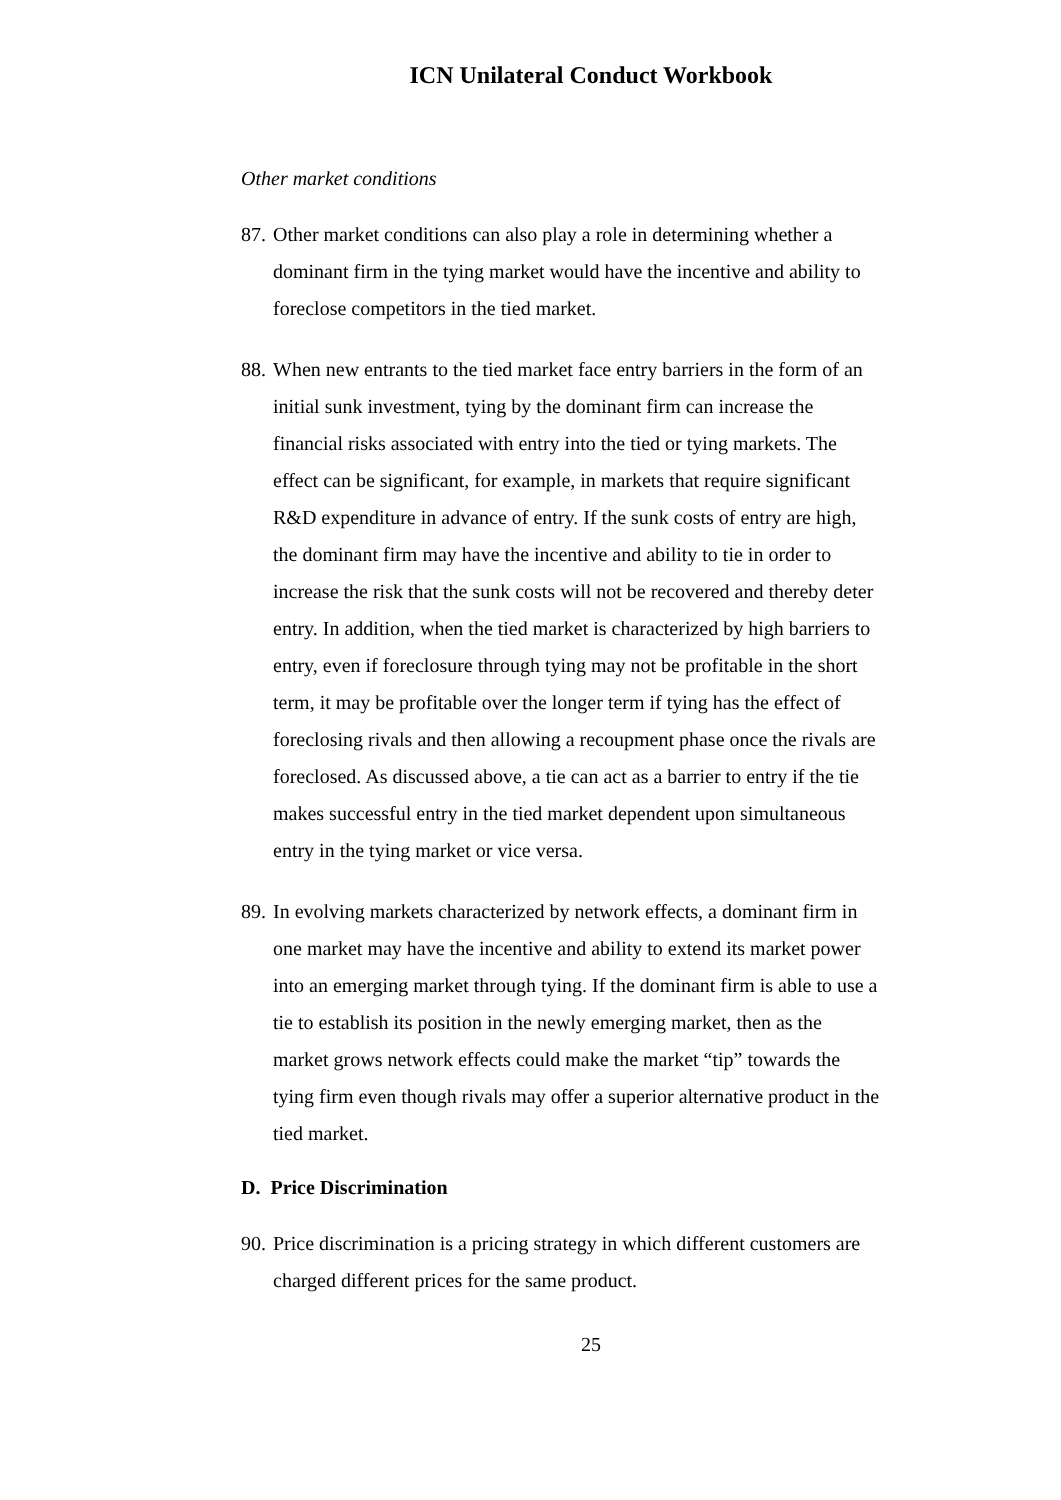ICN Unilateral Conduct Workbook
Other market conditions
87. Other market conditions can also play a role in determining whether a dominant firm in the tying market would have the incentive and ability to foreclose competitors in the tied market.
88. When new entrants to the tied market face entry barriers in the form of an initial sunk investment, tying by the dominant firm can increase the financial risks associated with entry into the tied or tying markets. The effect can be significant, for example, in markets that require significant R&D expenditure in advance of entry. If the sunk costs of entry are high, the dominant firm may have the incentive and ability to tie in order to increase the risk that the sunk costs will not be recovered and thereby deter entry. In addition, when the tied market is characterized by high barriers to entry, even if foreclosure through tying may not be profitable in the short term, it may be profitable over the longer term if tying has the effect of foreclosing rivals and then allowing a recoupment phase once the rivals are foreclosed. As discussed above, a tie can act as a barrier to entry if the tie makes successful entry in the tied market dependent upon simultaneous entry in the tying market or vice versa.
89. In evolving markets characterized by network effects, a dominant firm in one market may have the incentive and ability to extend its market power into an emerging market through tying. If the dominant firm is able to use a tie to establish its position in the newly emerging market, then as the market grows network effects could make the market “tip” towards the tying firm even though rivals may offer a superior alternative product in the tied market.
D. Price Discrimination
90. Price discrimination is a pricing strategy in which different customers are charged different prices for the same product.
25